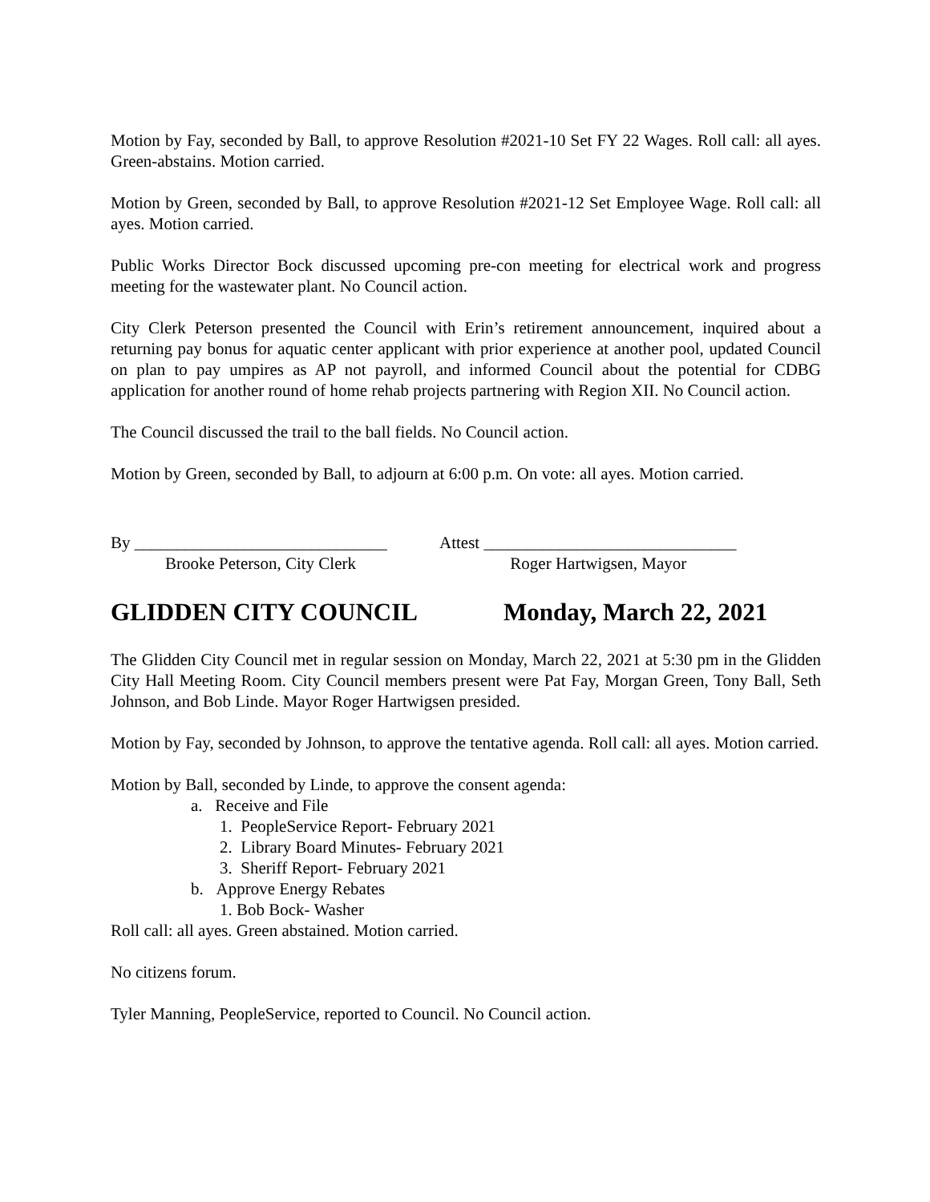Motion by Fay, seconded by Ball, to approve Resolution #2021-10 Set FY 22 Wages. Roll call: all ayes. Green-abstains. Motion carried.
Motion by Green, seconded by Ball, to approve Resolution #2021-12 Set Employee Wage. Roll call: all ayes. Motion carried.
Public Works Director Bock discussed upcoming pre-con meeting for electrical work and progress meeting for the wastewater plant. No Council action.
City Clerk Peterson presented the Council with Erin’s retirement announcement, inquired about a returning pay bonus for aquatic center applicant with prior experience at another pool, updated Council on plan to pay umpires as AP not payroll, and informed Council about the potential for CDBG application for another round of home rehab projects partnering with Region XII. No Council action.
The Council discussed the trail to the ball fields. No Council action.
Motion by Green, seconded by Ball, to adjourn at 6:00 p.m. On vote: all ayes. Motion carried.
By ______________________________
Attest ______________________________
Brooke Peterson, City Clerk Roger Hartwigsen, Mayor
GLIDDEN CITY COUNCIL Monday, March 22, 2021
The Glidden City Council met in regular session on Monday, March 22, 2021 at 5:30 pm in the Glidden City Hall Meeting Room. City Council members present were Pat Fay, Morgan Green, Tony Ball, Seth Johnson, and Bob Linde. Mayor Roger Hartwigsen presided.
Motion by Fay, seconded by Johnson, to approve the tentative agenda. Roll call: all ayes. Motion carried.
Motion by Ball, seconded by Linde, to approve the consent agenda:
a. Receive and File
1. PeopleService Report- February 2021
2. Library Board Minutes- February 2021
3. Sheriff Report- February 2021
b. Approve Energy Rebates
1. Bob Bock- Washer
Roll call: all ayes. Green abstained. Motion carried.
No citizens forum.
Tyler Manning, PeopleService, reported to Council. No Council action.